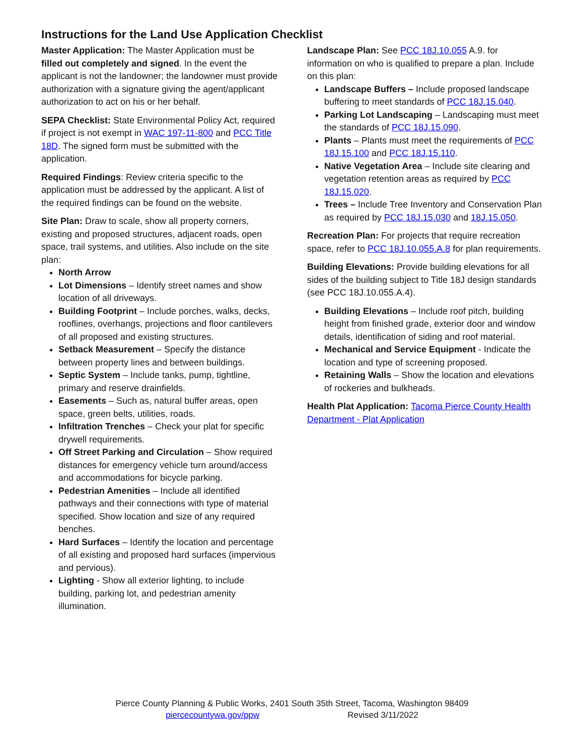Instructions for the Land Use Application Checklist
Master Application: The Master Application must be filled out completely and signed. In the event the applicant is not the landowner; the landowner must provide authorization with a signature giving the agent/applicant authorization to act on his or her behalf.
SEPA Checklist: State Environmental Policy Act, required if project is not exempt in WAC 197-11-800 and PCC Title 18D. The signed form must be submitted with the application.
Required Findings: Review criteria specific to the application must be addressed by the applicant. A list of the required findings can be found on the website.
Site Plan: Draw to scale, show all property corners, existing and proposed structures, adjacent roads, open space, trail systems, and utilities. Also include on the site plan:
North Arrow
Lot Dimensions – Identify street names and show location of all driveways.
Building Footprint – Include porches, walks, decks, rooflines, overhangs, projections and floor cantilevers of all proposed and existing structures.
Setback Measurement – Specify the distance between property lines and between buildings.
Septic System – Include tanks, pump, tightline, primary and reserve drainfields.
Easements – Such as, natural buffer areas, open space, green belts, utilities, roads.
Infiltration Trenches – Check your plat for specific drywell requirements.
Off Street Parking and Circulation – Show required distances for emergency vehicle turn around/access and accommodations for bicycle parking.
Pedestrian Amenities – Include all identified pathways and their connections with type of material specified. Show location and size of any required benches.
Hard Surfaces – Identify the location and percentage of all existing and proposed hard surfaces (impervious and pervious).
Lighting - Show all exterior lighting, to include building, parking lot, and pedestrian amenity illumination.
Landscape Plan: See PCC 18J.10.055 A.9. for information on who is qualified to prepare a plan. Include on this plan:
Landscape Buffers – Include proposed landscape buffering to meet standards of PCC 18J.15.040.
Parking Lot Landscaping – Landscaping must meet the standards of PCC 18J.15.090.
Plants – Plants must meet the requirements of PCC 18J.15.100 and PCC 18J.15.110.
Native Vegetation Area – Include site clearing and vegetation retention areas as required by PCC 18J.15.020.
Trees – Include Tree Inventory and Conservation Plan as required by PCC 18J.15.030 and 18J.15.050.
Recreation Plan: For projects that require recreation space, refer to PCC 18J.10.055.A.8 for plan requirements.
Building Elevations: Provide building elevations for all sides of the building subject to Title 18J design standards (see PCC 18J.10.055.A.4).
Building Elevations – Include roof pitch, building height from finished grade, exterior door and window details, identification of siding and roof material.
Mechanical and Service Equipment - Indicate the location and type of screening proposed.
Retaining Walls – Show the location and elevations of rockeries and bulkheads.
Health Plat Application: Tacoma Pierce County Health Department - Plat Application
Pierce County Planning & Public Works, 2401 South 35th Street, Tacoma, Washington 98409
piercecountywa.gov/ppw Revised 3/11/2022